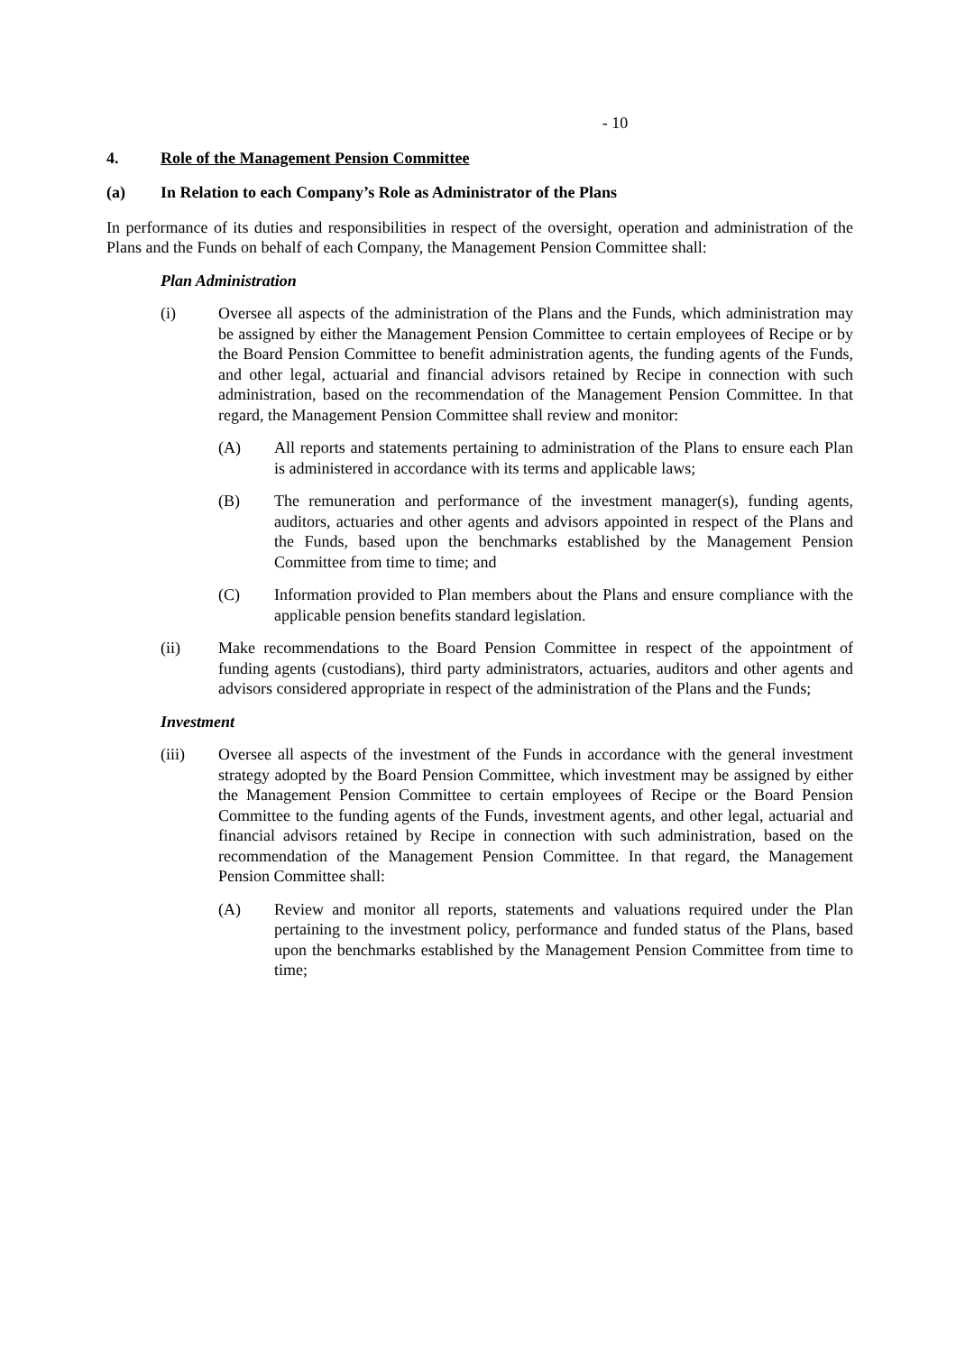- 10
4. Role of the Management Pension Committee
(a) In Relation to each Company’s Role as Administrator of the Plans
In performance of its duties and responsibilities in respect of the oversight, operation and administration of the Plans and the Funds on behalf of each Company, the Management Pension Committee shall:
Plan Administration
(i) Oversee all aspects of the administration of the Plans and the Funds, which administration may be assigned by either the Management Pension Committee to certain employees of Recipe or by the Board Pension Committee to benefit administration agents, the funding agents of the Funds, and other legal, actuarial and financial advisors retained by Recipe in connection with such administration, based on the recommendation of the Management Pension Committee. In that regard, the Management Pension Committee shall review and monitor:
(A) All reports and statements pertaining to administration of the Plans to ensure each Plan is administered in accordance with its terms and applicable laws;
(B) The remuneration and performance of the investment manager(s), funding agents, auditors, actuaries and other agents and advisors appointed in respect of the Plans and the Funds, based upon the benchmarks established by the Management Pension Committee from time to time; and
(C) Information provided to Plan members about the Plans and ensure compliance with the applicable pension benefits standard legislation.
(ii) Make recommendations to the Board Pension Committee in respect of the appointment of funding agents (custodians), third party administrators, actuaries, auditors and other agents and advisors considered appropriate in respect of the administration of the Plans and the Funds;
Investment
(iii) Oversee all aspects of the investment of the Funds in accordance with the general investment strategy adopted by the Board Pension Committee, which investment may be assigned by either the Management Pension Committee to certain employees of Recipe or the Board Pension Committee to the funding agents of the Funds, investment agents, and other legal, actuarial and financial advisors retained by Recipe in connection with such administration, based on the recommendation of the Management Pension Committee. In that regard, the Management Pension Committee shall:
(A) Review and monitor all reports, statements and valuations required under the Plan pertaining to the investment policy, performance and funded status of the Plans, based upon the benchmarks established by the Management Pension Committee from time to time;